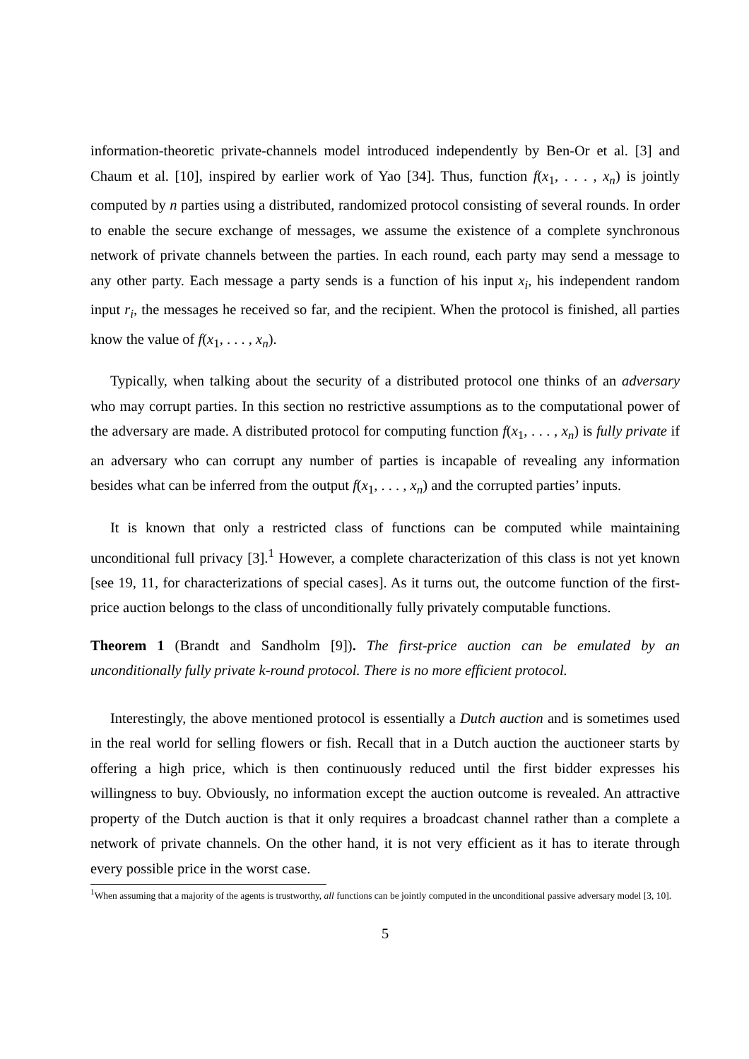information-theoretic private-channels model introduced independently by Ben-Or et al. [3] and Chaum et al. [10], inspired by earlier work of Yao [34]. Thus, function f(x<sub>1</sub>, . . . , x<sub>n</sub>) is jointly computed by n parties using a distributed, randomized protocol consisting of several rounds. In order to enable the secure exchange of messages, we assume the existence of a complete synchronous network of private channels between the parties. In each round, each party may send a message to any other party. Each message a party sends is a function of his input x<sub>i</sub>, his independent random input r<sub>i</sub>, the messages he received so far, and the recipient. When the protocol is finished, all parties know the value of f(x<sub>1</sub>, . . . , x<sub>n</sub>).
Typically, when talking about the security of a distributed protocol one thinks of an adversary who may corrupt parties. In this section no restrictive assumptions as to the computational power of the adversary are made. A distributed protocol for computing function f(x<sub>1</sub>, . . . , x<sub>n</sub>) is fully private if an adversary who can corrupt any number of parties is incapable of revealing any information besides what can be inferred from the output f(x<sub>1</sub>, . . . , x<sub>n</sub>) and the corrupted parties’ inputs.
It is known that only a restricted class of functions can be computed while maintaining unconditional full privacy [3].<sup>1</sup> However, a complete characterization of this class is not yet known [see 19, 11, for characterizations of special cases]. As it turns out, the outcome function of the first-price auction belongs to the class of unconditionally fully privately computable functions.
Theorem 1 (Brandt and Sandholm [9]). The first-price auction can be emulated by an unconditionally fully private k-round protocol. There is no more efficient protocol.
Interestingly, the above mentioned protocol is essentially a Dutch auction and is sometimes used in the real world for selling flowers or fish. Recall that in a Dutch auction the auctioneer starts by offering a high price, which is then continuously reduced until the first bidder expresses his willingness to buy. Obviously, no information except the auction outcome is revealed. An attractive property of the Dutch auction is that it only requires a broadcast channel rather than a complete a network of private channels. On the other hand, it is not very efficient as it has to iterate through every possible price in the worst case.
<sup>1</sup> When assuming that a majority of the agents is trustworthy, all functions can be jointly computed in the unconditional passive adversary model [3, 10].
5